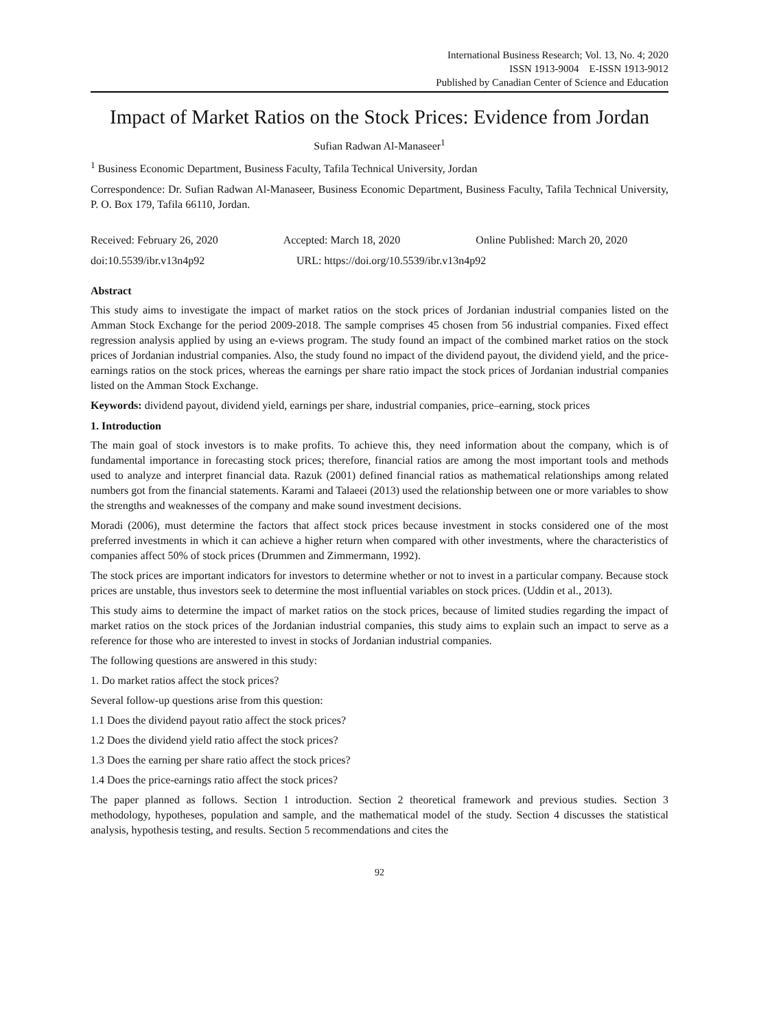International Business Research; Vol. 13, No. 4; 2020
ISSN 1913-9004 E-ISSN 1913-9012
Published by Canadian Center of Science and Education
Impact of Market Ratios on the Stock Prices: Evidence from Jordan
Sufian Radwan Al-Manaseer<sup>1</sup>
<sup>1</sup> Business Economic Department, Business Faculty, Tafila Technical University, Jordan
Correspondence: Dr. Sufian Radwan Al-Manaseer, Business Economic Department, Business Faculty, Tafila Technical University, P. O. Box 179, Tafila 66110, Jordan.
Received: February 26, 2020 Accepted: March 18, 2020 Online Published: March 20, 2020
doi:10.5539/ibr.v13n4p92 URL: https://doi.org/10.5539/ibr.v13n4p92
Abstract
This study aims to investigate the impact of market ratios on the stock prices of Jordanian industrial companies listed on the Amman Stock Exchange for the period 2009-2018. The sample comprises 45 chosen from 56 industrial companies. Fixed effect regression analysis applied by using an e-views program. The study found an impact of the combined market ratios on the stock prices of Jordanian industrial companies. Also, the study found no impact of the dividend payout, the dividend yield, and the price-earnings ratios on the stock prices, whereas the earnings per share ratio impact the stock prices of Jordanian industrial companies listed on the Amman Stock Exchange.
Keywords: dividend payout, dividend yield, earnings per share, industrial companies, price–earning, stock prices
1. Introduction
The main goal of stock investors is to make profits. To achieve this, they need information about the company, which is of fundamental importance in forecasting stock prices; therefore, financial ratios are among the most important tools and methods used to analyze and interpret financial data. Razuk (2001) defined financial ratios as mathematical relationships among related numbers got from the financial statements. Karami and Talaeei (2013) used the relationship between one or more variables to show the strengths and weaknesses of the company and make sound investment decisions.
Moradi (2006), must determine the factors that affect stock prices because investment in stocks considered one of the most preferred investments in which it can achieve a higher return when compared with other investments, where the characteristics of companies affect 50% of stock prices (Drummen and Zimmermann, 1992).
The stock prices are important indicators for investors to determine whether or not to invest in a particular company. Because stock prices are unstable, thus investors seek to determine the most influential variables on stock prices. (Uddin et al., 2013).
This study aims to determine the impact of market ratios on the stock prices, because of limited studies regarding the impact of market ratios on the stock prices of the Jordanian industrial companies, this study aims to explain such an impact to serve as a reference for those who are interested to invest in stocks of Jordanian industrial companies.
The following questions are answered in this study:
1. Do market ratios affect the stock prices?
Several follow-up questions arise from this question:
1.1 Does the dividend payout ratio affect the stock prices?
1.2 Does the dividend yield ratio affect the stock prices?
1.3 Does the earning per share ratio affect the stock prices?
1.4 Does the price-earnings ratio affect the stock prices?
The paper planned as follows. Section 1 introduction. Section 2 theoretical framework and previous studies. Section 3 methodology, hypotheses, population and sample, and the mathematical model of the study. Section 4 discusses the statistical analysis, hypothesis testing, and results. Section 5 recommendations and cites the
92